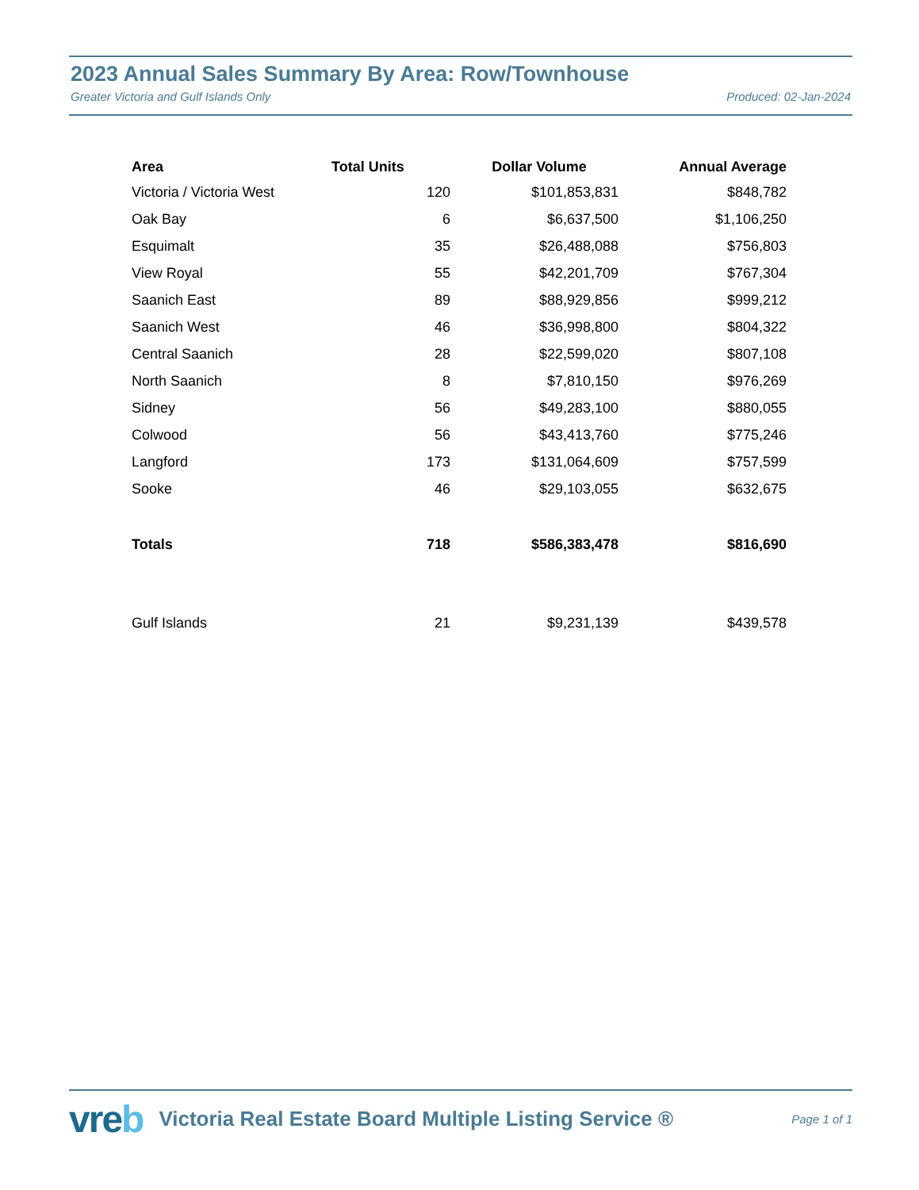2023 Annual Sales Summary By Area: Row/Townhouse
Greater Victoria and Gulf Islands Only Produced: 02-Jan-2024
| Area | Total Units | Dollar Volume | Annual Average |
| --- | --- | --- | --- |
| Victoria / Victoria West | 120 | $101,853,831 | $848,782 |
| Oak Bay | 6 | $6,637,500 | $1,106,250 |
| Esquimalt | 35 | $26,488,088 | $756,803 |
| View Royal | 55 | $42,201,709 | $767,304 |
| Saanich East | 89 | $88,929,856 | $999,212 |
| Saanich West | 46 | $36,998,800 | $804,322 |
| Central Saanich | 28 | $22,599,020 | $807,108 |
| North Saanich | 8 | $7,810,150 | $976,269 |
| Sidney | 56 | $49,283,100 | $880,055 |
| Colwood | 56 | $43,413,760 | $775,246 |
| Langford | 173 | $131,064,609 | $757,599 |
| Sooke | 46 | $29,103,055 | $632,675 |
| Totals | 718 | $586,383,478 | $816,690 |
| Gulf Islands | 21 | $9,231,139 | $439,578 |
vreb
Victoria Real Estate Board Multiple Listing Service ®
Page 1 of 1